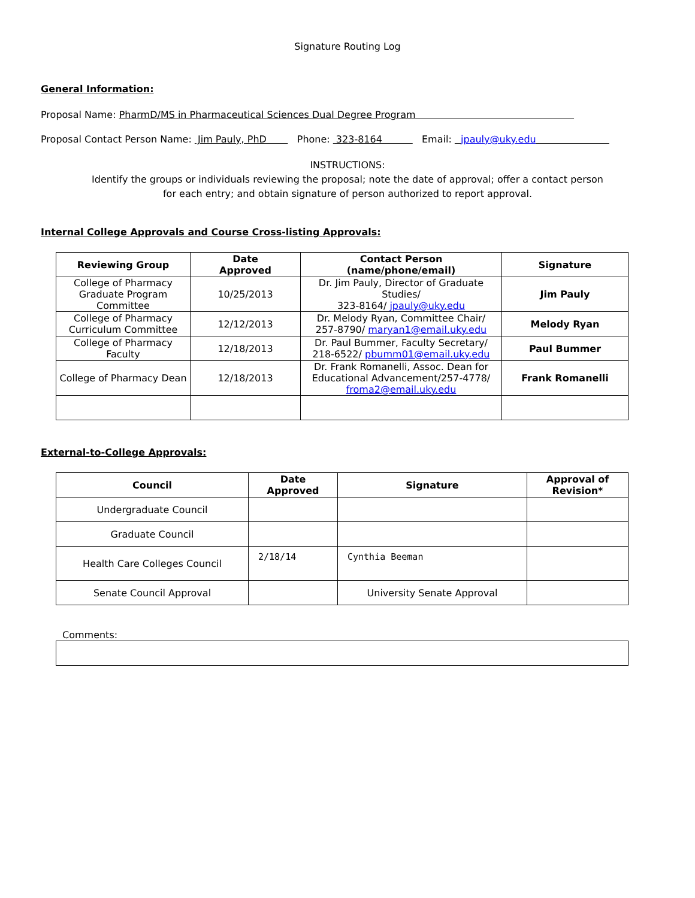Signature Routing Log
General Information:
Proposal Name: PharmD/MS in Pharmaceutical Sciences Dual Degree Program
Proposal Contact Person Name: Jim Pauly, PhD Phone: 323-8164 Email: jpauly@uky.edu
INSTRUCTIONS:
Identify the groups or individuals reviewing the proposal; note the date of approval; offer a contact person
for each entry; and obtain signature of person authorized to report approval.
Internal College Approvals and Course Cross-listing Approvals:
| Reviewing Group | Date Approved | Contact Person (name/phone/email) | Signature |
| --- | --- | --- | --- |
| College of Pharmacy Graduate Program Committee | 10/25/2013 | Dr. Jim Pauly, Director of Graduate Studies/ 323-8164/ jpauly@uky.edu | Jim Pauly |
| College of Pharmacy Curriculum Committee | 12/12/2013 | Dr. Melody Ryan, Committee Chair/ 257-8790/ maryan1@email.uky.edu | Melody Ryan |
| College of Pharmacy Faculty | 12/18/2013 | Dr. Paul Bummer, Faculty Secretary/ 218-6522/ pbumm01@email.uky.edu | Paul Bummer |
| College of Pharmacy Dean | 12/18/2013 | Dr. Frank Romanelli, Assoc. Dean for Educational Advancement/257-4778/ froma2@email.uky.edu | Frank Romanelli |
External-to-College Approvals:
| Council | Date Approved | Signature | Approval of Revision* |
| --- | --- | --- | --- |
| Undergraduate Council | | | |
| Graduate Council | | | |
| Health Care Colleges Council | 2/18/14 | Cynthia Beeman | |
| Senate Council Approval | | University Senate Approval | |
Comments: